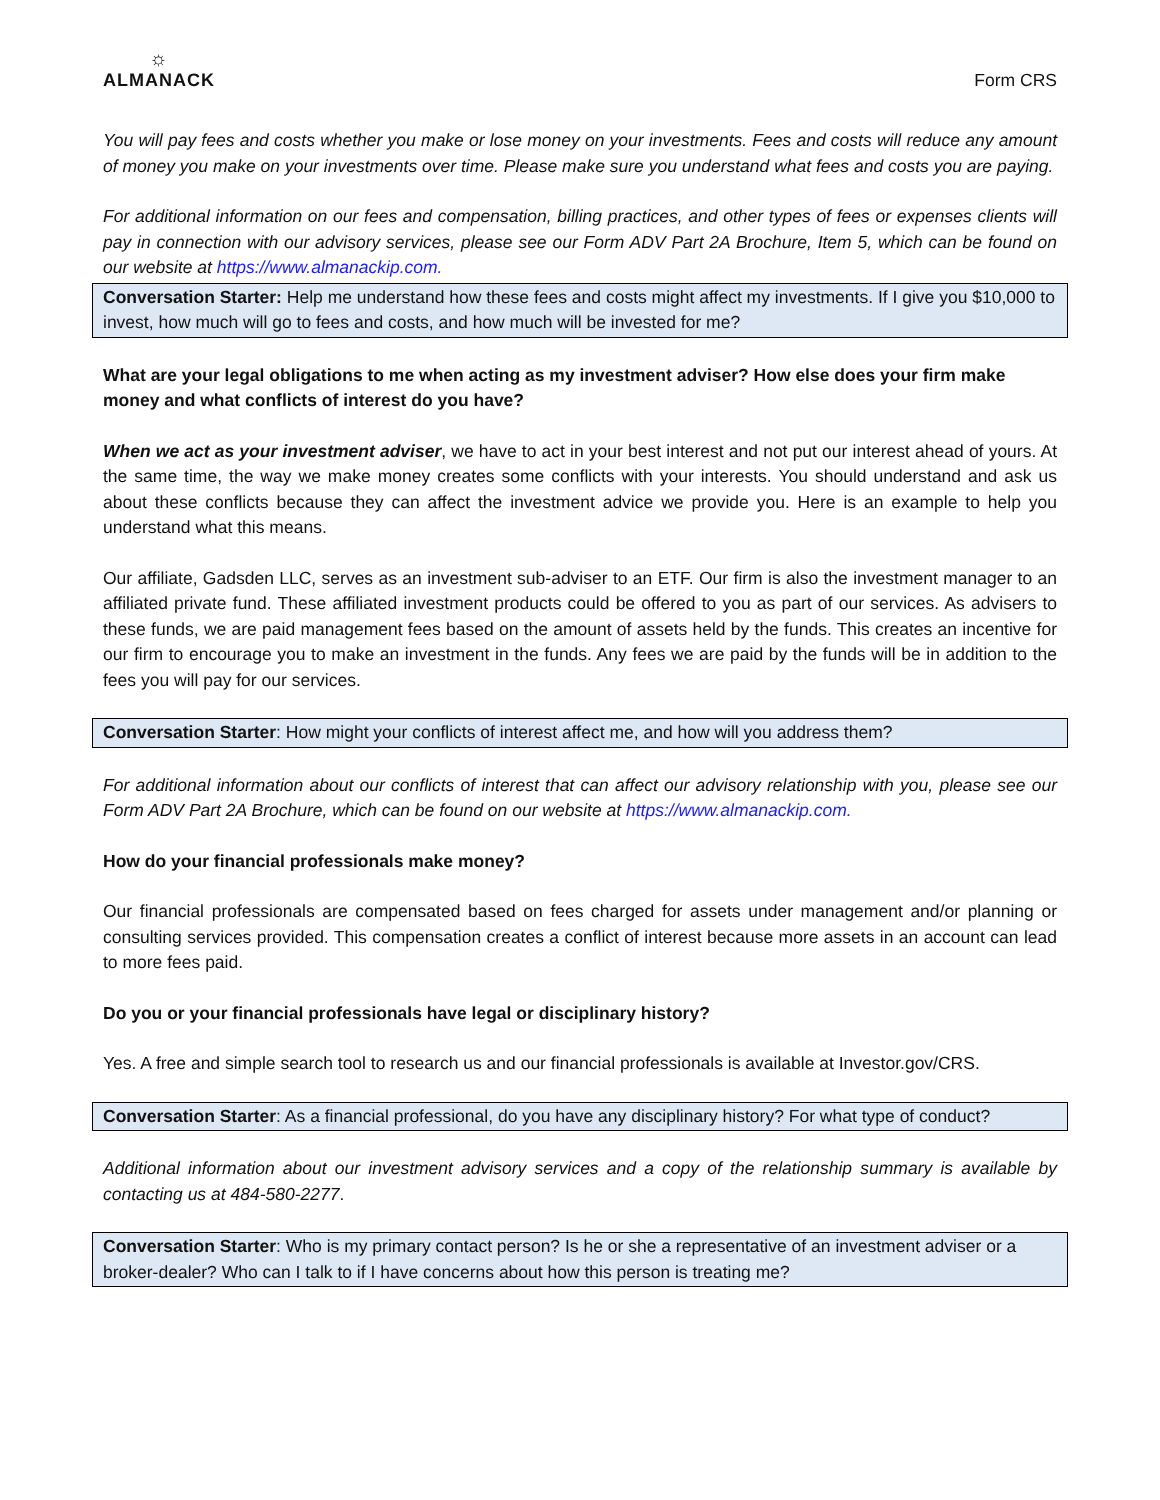☼
ALMANACK
Form CRS
You will pay fees and costs whether you make or lose money on your investments. Fees and costs will reduce any amount of money you make on your investments over time. Please make sure you understand what fees and costs you are paying.
For additional information on our fees and compensation, billing practices, and other types of fees or expenses clients will pay in connection with our advisory services, please see our Form ADV Part 2A Brochure, Item 5, which can be found on our website at https://www.almanackip.com.
Conversation Starter: Help me understand how these fees and costs might affect my investments. If I give you $10,000 to invest, how much will go to fees and costs, and how much will be invested for me?
What are your legal obligations to me when acting as my investment adviser? How else does your firm make money and what conflicts of interest do you have?
When we act as your investment adviser, we have to act in your best interest and not put our interest ahead of yours. At the same time, the way we make money creates some conflicts with your interests. You should understand and ask us about these conflicts because they can affect the investment advice we provide you. Here is an example to help you understand what this means.
Our affiliate, Gadsden LLC, serves as an investment sub-adviser to an ETF. Our firm is also the investment manager to an affiliated private fund. These affiliated investment products could be offered to you as part of our services. As advisers to these funds, we are paid management fees based on the amount of assets held by the funds. This creates an incentive for our firm to encourage you to make an investment in the funds. Any fees we are paid by the funds will be in addition to the fees you will pay for our services.
Conversation Starter: How might your conflicts of interest affect me, and how will you address them?
For additional information about our conflicts of interest that can affect our advisory relationship with you, please see our Form ADV Part 2A Brochure, which can be found on our website at https://www.almanackip.com.
How do your financial professionals make money?
Our financial professionals are compensated based on fees charged for assets under management and/or planning or consulting services provided. This compensation creates a conflict of interest because more assets in an account can lead to more fees paid.
Do you or your financial professionals have legal or disciplinary history?
Yes. A free and simple search tool to research us and our financial professionals is available at Investor.gov/CRS.
Conversation Starter: As a financial professional, do you have any disciplinary history? For what type of conduct?
Additional information about our investment advisory services and a copy of the relationship summary is available by contacting us at 484-580-2277.
Conversation Starter: Who is my primary contact person? Is he or she a representative of an investment adviser or a broker-dealer? Who can I talk to if I have concerns about how this person is treating me?